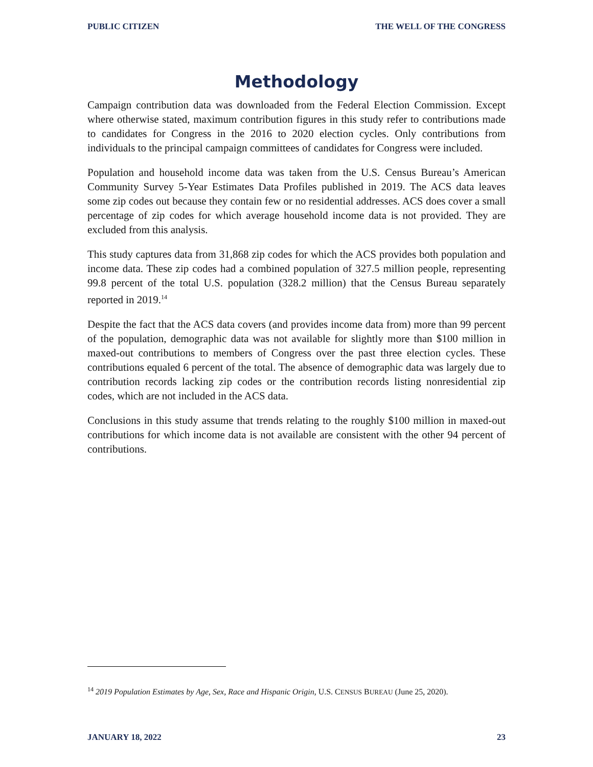PUBLIC CITIZEN THE WELL OF THE CONGRESS
Methodology
Campaign contribution data was downloaded from the Federal Election Commission. Except where otherwise stated, maximum contribution figures in this study refer to contributions made to candidates for Congress in the 2016 to 2020 election cycles. Only contributions from individuals to the principal campaign committees of candidates for Congress were included.
Population and household income data was taken from the U.S. Census Bureau’s American Community Survey 5-Year Estimates Data Profiles published in 2019. The ACS data leaves some zip codes out because they contain few or no residential addresses. ACS does cover a small percentage of zip codes for which average household income data is not provided. They are excluded from this analysis.
This study captures data from 31,868 zip codes for which the ACS provides both population and income data. These zip codes had a combined population of 327.5 million people, representing 99.8 percent of the total U.S. population (328.2 million) that the Census Bureau separately reported in 2019.<sup>14</sup>
Despite the fact that the ACS data covers (and provides income data from) more than 99 percent of the population, demographic data was not available for slightly more than $100 million in maxed-out contributions to members of Congress over the past three election cycles. These contributions equaled 6 percent of the total. The absence of demographic data was largely due to contribution records lacking zip codes or the contribution records listing nonresidential zip codes, which are not included in the ACS data.
Conclusions in this study assume that trends relating to the roughly $100 million in maxed-out contributions for which income data is not available are consistent with the other 94 percent of contributions.
<sup>14</sup> 2019 Population Estimates by Age, Sex, Race and Hispanic Origin, U.S. CENSUS BUREAU (June 25, 2020).
JANUARY 18, 2022 23